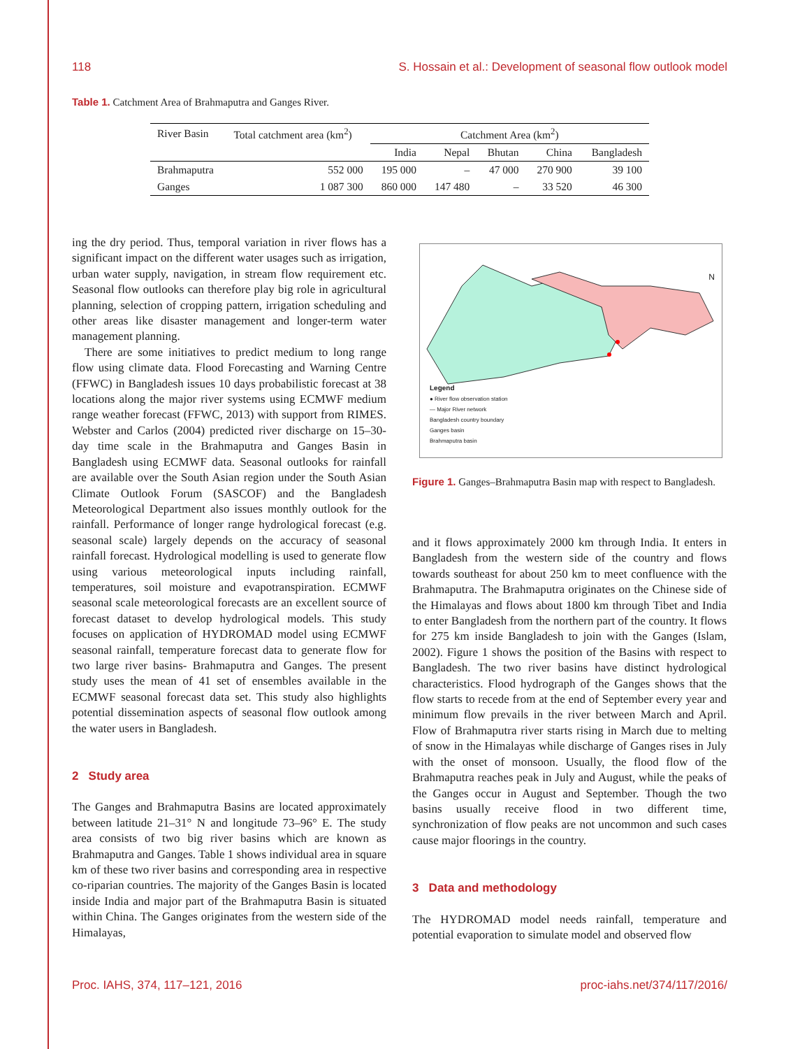118 S. Hossain et al.: Development of seasonal flow outlook model
Table 1. Catchment Area of Brahmaputra and Ganges River.
| River Basin | Total catchment area (km<sup>2</sup>) | Catchment Area (km<sup>2</sup>) | | | | |
| --- | --- | --- | --- | --- | --- | --- |
| | | India | Nepal | Bhutan | China | Bangladesh |
| Brahmaputra | 552 000 | 195 000 | – | 47 000 | 270 900 | 39 100 |
| Ganges | 1 087 300 | 860 000 | 147 480 | – | 33 520 | 46 300 |
ing the dry period. Thus, temporal variation in river flows has a significant impact on the different water usages such as irrigation, urban water supply, navigation, in stream flow requirement etc. Seasonal flow outlooks can therefore play big role in agricultural planning, selection of cropping pattern, irrigation scheduling and other areas like disaster management and longer-term water management planning.
There are some initiatives to predict medium to long range flow using climate data. Flood Forecasting and Warning Centre (FFWC) in Bangladesh issues 10 days probabilistic forecast at 38 locations along the major river systems using ECMWF medium range weather forecast (FFWC, 2013) with support from RIMES. Webster and Carlos (2004) predicted river discharge on 15–30-day time scale in the Brahmaputra and Ganges Basin in Bangladesh using ECMWF data. Seasonal outlooks for rainfall are available over the South Asian region under the South Asian Climate Outlook Forum (SASCOF) and the Bangladesh Meteorological Department also issues monthly outlook for the rainfall. Performance of longer range hydrological forecast (e.g. seasonal scale) largely depends on the accuracy of seasonal rainfall forecast. Hydrological modelling is used to generate flow using various meteorological inputs including rainfall, temperatures, soil moisture and evapotranspiration. ECMWF seasonal scale meteorological forecasts are an excellent source of forecast dataset to develop hydrological models. This study focuses on application of HYDROMAD model using ECMWF seasonal rainfall, temperature forecast data to generate flow for two large river basins- Brahmaputra and Ganges. The present study uses the mean of 41 set of ensembles available in the ECMWF seasonal forecast data set. This study also highlights potential dissemination aspects of seasonal flow outlook among the water users in Bangladesh.
2 Study area
The Ganges and Brahmaputra Basins are located approximately between latitude 21–31° N and longitude 73–96° E. The study area consists of two big river basins which are known as Brahmaputra and Ganges. Table 1 shows individual area in square km of these two river basins and corresponding area in respective co-riparian countries. The majority of the Ganges Basin is located inside India and major part of the Brahmaputra Basin is situated within China. The Ganges originates from the western side of the Himalayas,
Legend
● River flow observation station
— Major River network
Bangladesh country boundary
Ganges basin
Brahmaputra basin
N
Figure 1. Ganges–Brahmaputra Basin map with respect to Bangladesh.
and it flows approximately 2000 km through India. It enters in Bangladesh from the western side of the country and flows towards southeast for about 250 km to meet confluence with the Brahmaputra. The Brahmaputra originates on the Chinese side of the Himalayas and flows about 1800 km through Tibet and India to enter Bangladesh from the northern part of the country. It flows for 275 km inside Bangladesh to join with the Ganges (Islam, 2002). Figure 1 shows the position of the Basins with respect to Bangladesh. The two river basins have distinct hydrological characteristics. Flood hydrograph of the Ganges shows that the flow starts to recede from at the end of September every year and minimum flow prevails in the river between March and April. Flow of Brahmaputra river starts rising in March due to melting of snow in the Himalayas while discharge of Ganges rises in July with the onset of monsoon. Usually, the flood flow of the Brahmaputra reaches peak in July and August, while the peaks of the Ganges occur in August and September. Though the two basins usually receive flood in two different time, synchronization of flow peaks are not uncommon and such cases cause major floorings in the country.
3 Data and methodology
The HYDROMAD model needs rainfall, temperature and potential evaporation to simulate model and observed flow
Proc. IAHS, 374, 117–121, 2016 proc-iahs.net/374/117/2016/